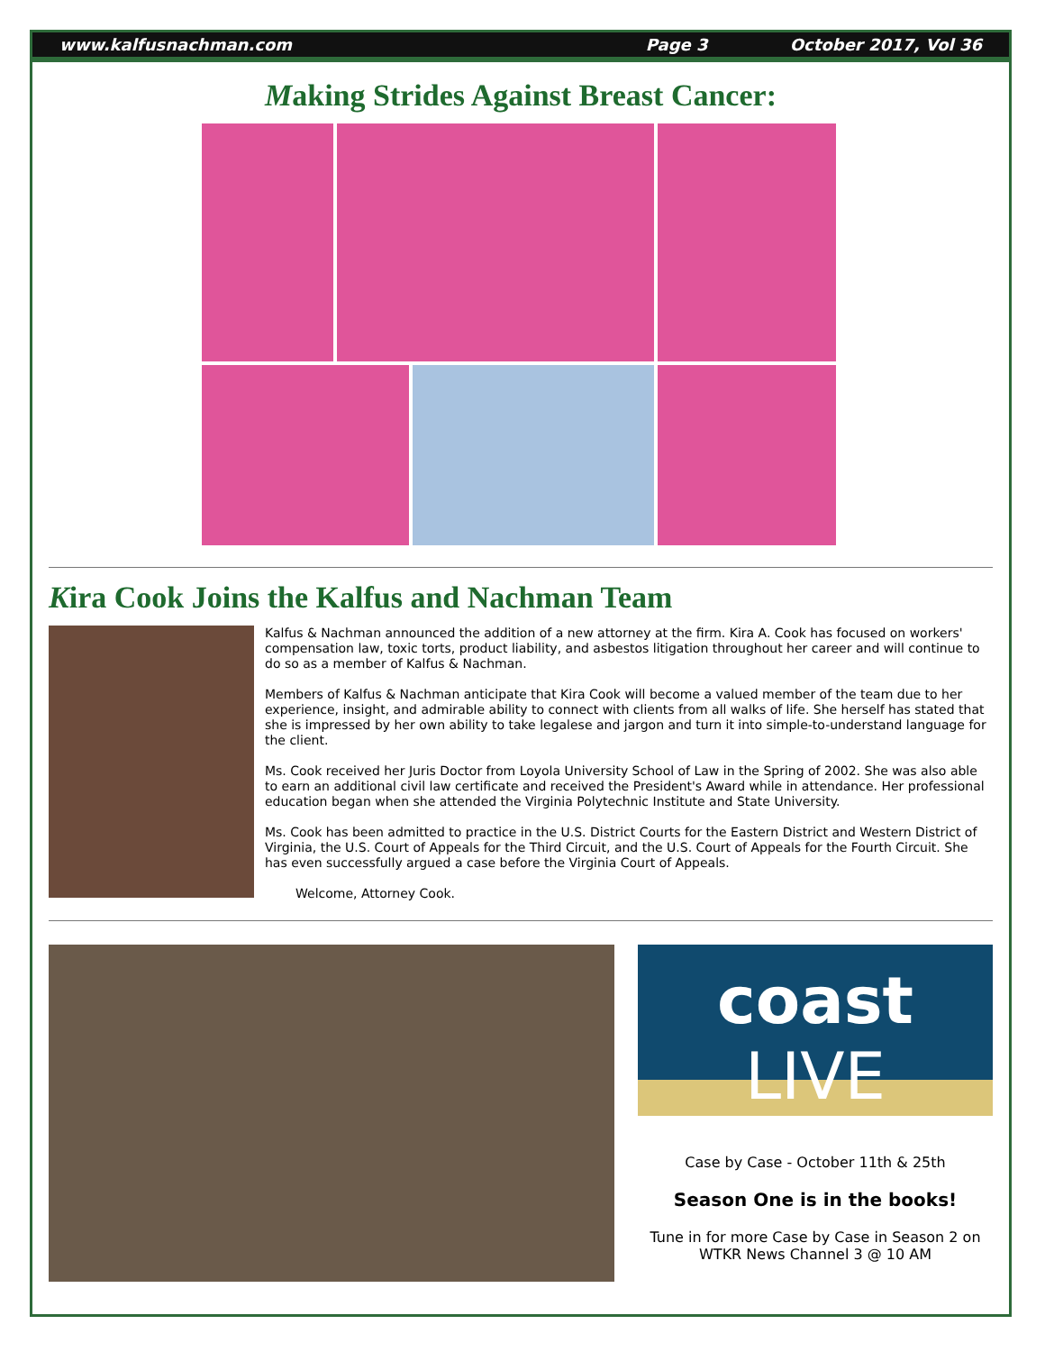www.kalfusnachman.com Page 3 October 2017, Vol 36
Making Strides Against Breast Cancer:
Kira Cook Joins the Kalfus and Nachman Team
Kalfus & Nachman announced the addition of a new attorney at the firm. Kira A. Cook has focused on workers' compensation law, toxic torts, product liability, and asbestos litigation throughout her career and will continue to do so as a member of Kalfus & Nachman.
Members of Kalfus & Nachman anticipate that Kira Cook will become a valued member of the team due to her experience, insight, and admirable ability to connect with clients from all walks of life. She herself has stated that she is impressed by her own ability to take legalese and jargon and turn it into simple-to-understand language for the client.
Ms. Cook received her Juris Doctor from Loyola University School of Law in the Spring of 2002. She was also able to earn an additional civil law certificate and received the President's Award while in attendance. Her professional education began when she attended the Virginia Polytechnic Institute and State University.
Ms. Cook has been admitted to practice in the U.S. District Courts for the Eastern District and Western District of Virginia, the U.S. Court of Appeals for the Third Circuit, and the U.S. Court of Appeals for the Fourth Circuit. She has even successfully argued a case before the Virginia Court of Appeals.
Welcome, Attorney Cook.
coast LIVE
Case by Case - October 11th & 25th
Season One is in the books!
Tune in for more Case by Case in Season 2 on WTKR News Channel 3 @ 10 AM